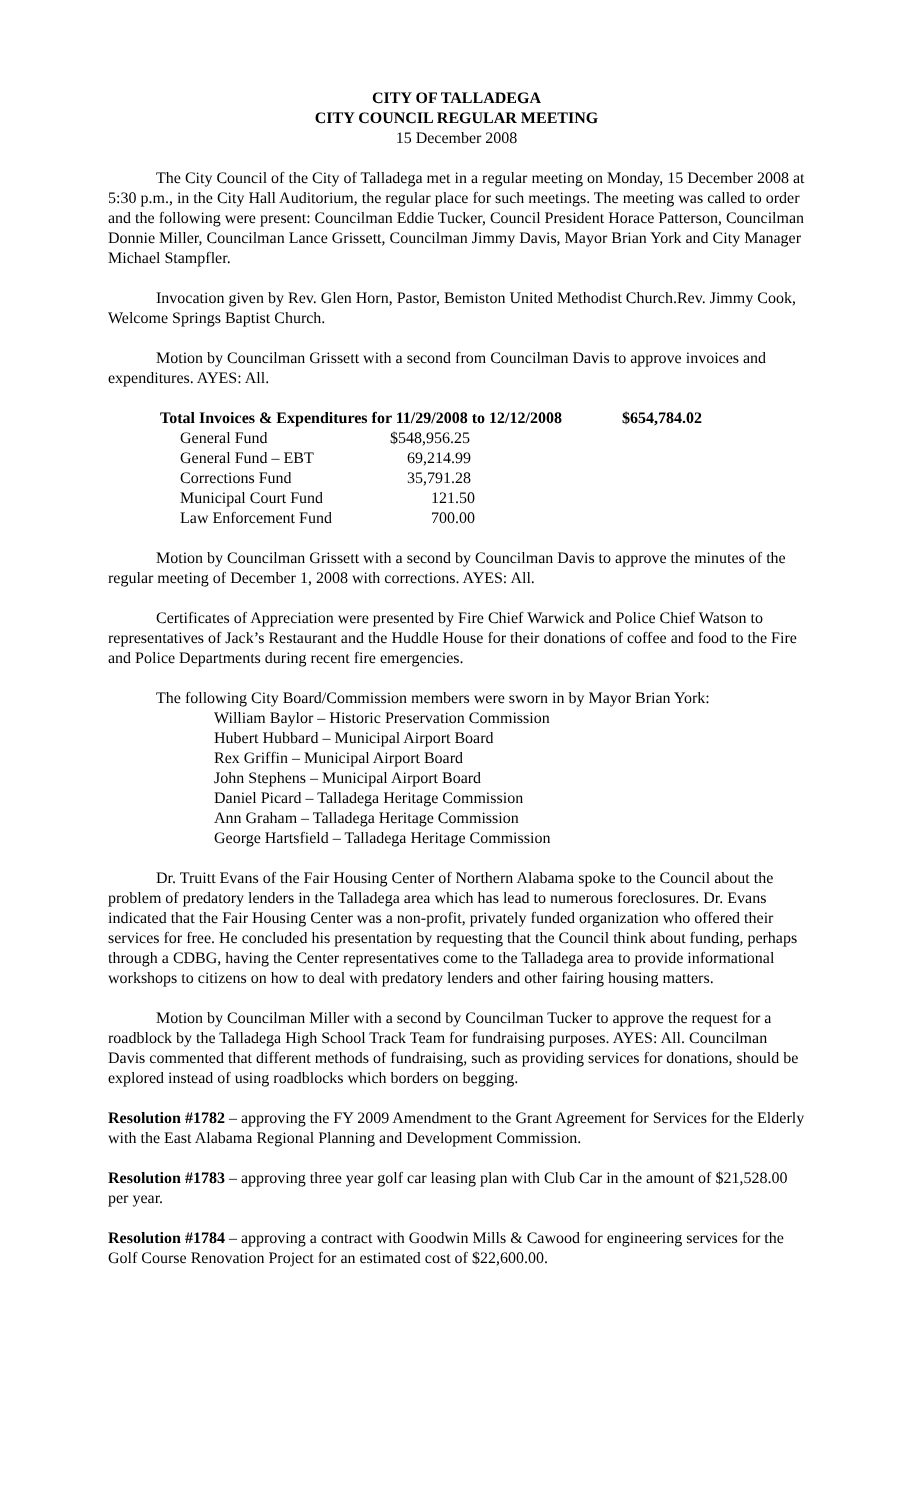CITY OF TALLADEGA
CITY COUNCIL REGULAR MEETING
15 December 2008
The City Council of the City of Talladega met in a regular meeting on Monday, 15 December 2008 at 5:30 p.m., in the City Hall Auditorium, the regular place for such meetings. The meeting was called to order and the following were present: Councilman Eddie Tucker, Council President Horace Patterson, Councilman Donnie Miller, Councilman Lance Grissett, Councilman Jimmy Davis, Mayor Brian York and City Manager Michael Stampfler.
Invocation given by Rev. Glen Horn, Pastor, Bemiston United Methodist Church.Rev. Jimmy Cook, Welcome Springs Baptist Church.
Motion by Councilman Grissett with a second from Councilman Davis to approve invoices and expenditures. AYES: All.
| Total Invoices & Expenditures for 11/29/2008 to 12/12/2008 | | $654,784.02 |
| --- | --- | --- |
| General Fund | $548,956.25 | |
| General Fund – EBT | 69,214.99 | |
| Corrections Fund | 35,791.28 | |
| Municipal Court Fund | 121.50 | |
| Law Enforcement Fund | 700.00 | |
Motion by Councilman Grissett with a second by Councilman Davis to approve the minutes of the regular meeting of December 1, 2008 with corrections. AYES: All.
Certificates of Appreciation were presented by Fire Chief Warwick and Police Chief Watson to representatives of Jack’s Restaurant and the Huddle House for their donations of coffee and food to the Fire and Police Departments during recent fire emergencies.
The following City Board/Commission members were sworn in by Mayor Brian York:
William Baylor – Historic Preservation Commission
Hubert Hubbard – Municipal Airport Board
Rex Griffin – Municipal Airport Board
John Stephens – Municipal Airport Board
Daniel Picard – Talladega Heritage Commission
Ann Graham – Talladega Heritage Commission
George Hartsfield – Talladega Heritage Commission
Dr. Truitt Evans of the Fair Housing Center of Northern Alabama spoke to the Council about the problem of predatory lenders in the Talladega area which has lead to numerous foreclosures. Dr. Evans indicated that the Fair Housing Center was a non-profit, privately funded organization who offered their services for free. He concluded his presentation by requesting that the Council think about funding, perhaps through a CDBG, having the Center representatives come to the Talladega area to provide informational workshops to citizens on how to deal with predatory lenders and other fairing housing matters.
Motion by Councilman Miller with a second by Councilman Tucker to approve the request for a roadblock by the Talladega High School Track Team for fundraising purposes. AYES: All. Councilman Davis commented that different methods of fundraising, such as providing services for donations, should be explored instead of using roadblocks which borders on begging.
Resolution #1782 – approving the FY 2009 Amendment to the Grant Agreement for Services for the Elderly with the East Alabama Regional Planning and Development Commission.
Resolution #1783 – approving three year golf car leasing plan with Club Car in the amount of $21,528.00 per year.
Resolution #1784 – approving a contract with Goodwin Mills & Cawood for engineering services for the Golf Course Renovation Project for an estimated cost of $22,600.00.